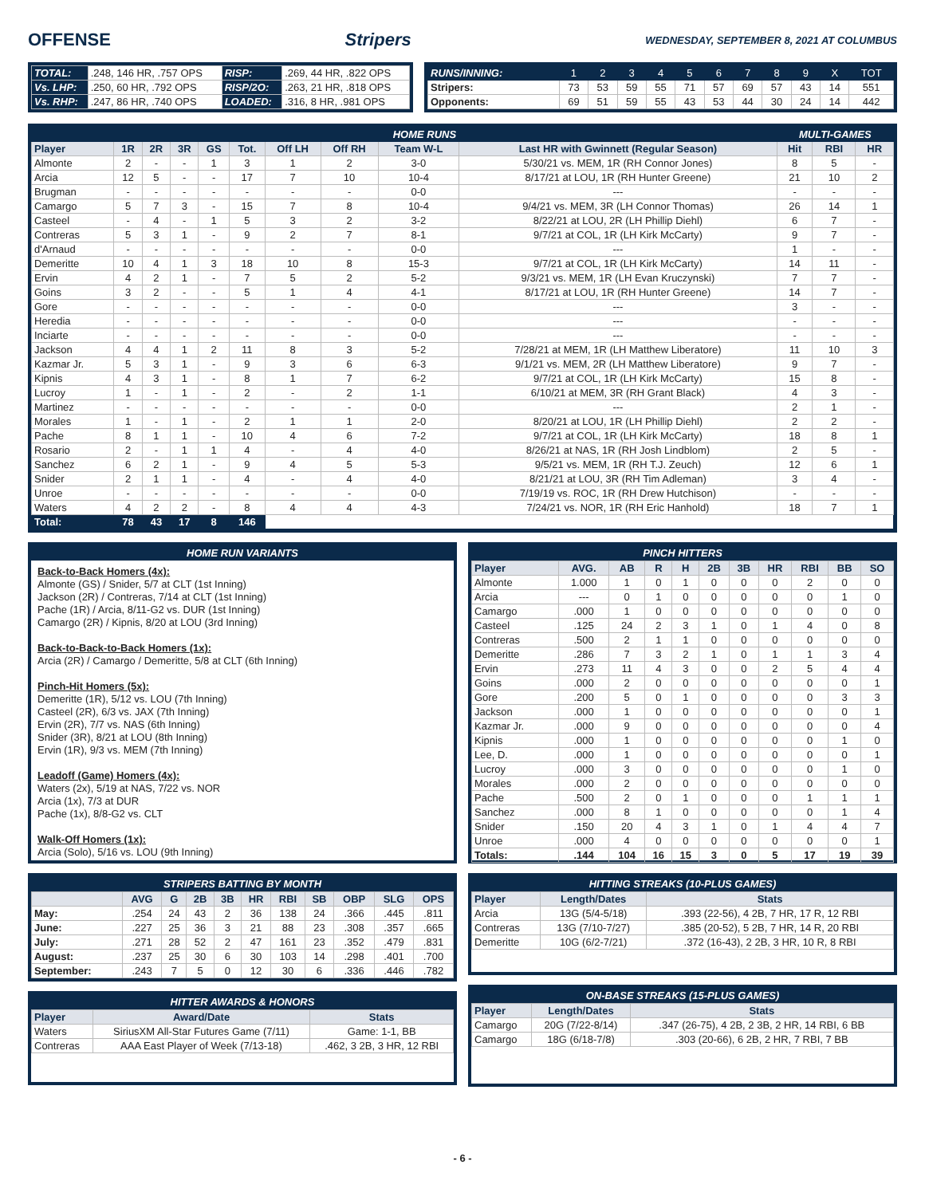OFFENSE Stripers WEDNESDAY, SEPTEMBER 8, 2021 AT COLUMBUS
| TOTAL: | .248, 146 HR, .757 OPS | RISP: | .269, 44 HR, .822 OPS |
| Vs. LHP: | .250, 60 HR, .792 OPS | RISP/2O: | .263, 21 HR, .818 OPS |
| Vs. RHP: | .247, 86 HR, .740 OPS | LOADED: | .316, 8 HR, .981 OPS |
| RUNS/INNING: | 1 | 2 | 3 | 4 | 5 | 6 | 7 | 8 | 9 | X | TOT |
| Stripers: | 73 | 53 | 59 | 55 | 71 | 57 | 69 | 57 | 43 | 14 | 551 |
| Opponents: | 69 | 51 | 59 | 55 | 43 | 53 | 44 | 30 | 24 | 14 | 442 |
| HOME RUNS | | | | | | | | | | MULTI-GAMES | | |
| Player | 1R | 2R | 3R | GS | Tot. | Off LH | Off RH | Team W-L | Last HR with Gwinnett (Regular Season) | Hit | RBI | HR |
| Almonte | 2 | - | - | 1 | 3 | 1 | 2 | 3-0 | 5/30/21 vs. MEM, 1R (RH Connor Jones) | 8 | 5 | - |
| Arcia | 12 | 5 | - | - | 17 | 7 | 10 | 10-4 | 8/17/21 at LOU, 1R (RH Hunter Greene) | 21 | 10 | 2 |
| Brugman | - | - | - | - | - | - | - | 0-0 | --- | - | - | - |
| Camargo | 5 | 7 | 3 | - | 15 | 7 | 8 | 10-4 | 9/4/21 vs. MEM, 3R (LH Connor Thomas) | 26 | 14 | 1 |
| Casteel | - | 4 | - | 1 | 5 | 3 | 2 | 3-2 | 8/22/21 at LOU, 2R (LH Phillip Diehl) | 6 | 7 | - |
| Contreras | 5 | 3 | 1 | - | 9 | 2 | 7 | 8-1 | 9/7/21 at COL, 1R (LH Kirk McCarty) | 9 | 7 | - |
| d'Arnaud | - | - | - | - | - | - | - | 0-0 | --- | 1 | - | - |
| Demeritte | 10 | 4 | 1 | 3 | 18 | 10 | 8 | 15-3 | 9/7/21 at COL, 1R (LH Kirk McCarty) | 14 | 11 | - |
| Ervin | 4 | 2 | 1 | - | 7 | 5 | 2 | 5-2 | 9/3/21 vs. MEM, 1R (LH Evan Kruczynski) | 7 | 7 | - |
| Goins | 3 | 2 | - | - | 5 | 1 | 4 | 4-1 | 8/17/21 at LOU, 1R (RH Hunter Greene) | 14 | 7 | - |
| Gore | - | - | - | - | - | - | - | 0-0 | --- | 3 | - | - |
| Heredia | - | - | - | - | - | - | - | 0-0 | --- | - | - | - |
| Inciarte | - | - | - | - | - | - | - | 0-0 | --- | - | - | - |
| Jackson | 4 | 4 | 1 | 2 | 11 | 8 | 3 | 5-2 | 7/28/21 at MEM, 1R (LH Matthew Liberatore) | 11 | 10 | 3 |
| Kazmar Jr. | 5 | 3 | 1 | - | 9 | 3 | 6 | 6-3 | 9/1/21 vs. MEM, 2R (LH Matthew Liberatore) | 9 | 7 | - |
| Kipnis | 4 | 3 | 1 | - | 8 | 1 | 7 | 6-2 | 9/7/21 at COL, 1R (LH Kirk McCarty) | 15 | 8 | - |
| Lucroy | 1 | - | 1 | - | 2 | - | 2 | 1-1 | 6/10/21 at MEM, 3R (RH Grant Black) | 4 | 3 | - |
| Martinez | - | - | - | - | - | - | - | 0-0 | --- | 2 | 1 | - |
| Morales | 1 | - | 1 | - | 2 | 1 | 1 | 2-0 | 8/20/21 at LOU, 1R (LH Phillip Diehl) | 2 | 2 | - |
| Pache | 8 | 1 | 1 | - | 10 | 4 | 6 | 7-2 | 9/7/21 at COL, 1R (LH Kirk McCarty) | 18 | 8 | 1 |
| Rosario | 2 | - | 1 | 1 | 4 | - | 4 | 4-0 | 8/26/21 at NAS, 1R (RH Josh Lindblom) | 2 | 5 | - |
| Sanchez | 6 | 2 | 1 | - | 9 | 4 | 5 | 5-3 | 9/5/21 vs. MEM, 1R (RH T.J. Zeuch) | 12 | 6 | 1 |
| Snider | 2 | 1 | 1 | - | 4 | - | 4 | 4-0 | 8/21/21 at LOU, 3R (RH Tim Adleman) | 3 | 4 | - |
| Unroe | - | - | - | - | - | - | - | 0-0 | 7/19/19 vs. ROC, 1R (RH Drew Hutchison) | - | - | - |
| Waters | 4 | 2 | 2 | - | 8 | 4 | 4 | 4-3 | 7/24/21 vs. NOR, 1R (RH Eric Hanhold) | 18 | 7 | 1 |
| Total: | 78 | 43 | 17 | 8 | 146 | | | | | | | |
HOME RUN VARIANTS
Back-to-Back Homers (4x):
Almonte (GS) / Snider, 5/7 at CLT (1st Inning)
Jackson (2R) / Contreras, 7/14 at CLT (1st Inning)
Pache (1R) / Arcia, 8/11-G2 vs. DUR (1st Inning)
Camargo (2R) / Kipnis, 8/20 at LOU (3rd Inning)
Back-to-Back-to-Back Homers (1x):
Arcia (2R) / Camargo / Demeritte, 5/8 at CLT (6th Inning)
Pinch-Hit Homers (5x):
Demeritte (1R), 5/12 vs. LOU (7th Inning)
Casteel (2R), 6/3 vs. JAX (7th Inning)
Ervin (2R), 7/7 vs. NAS (6th Inning)
Snider (3R), 8/21 at LOU (8th Inning)
Ervin (1R), 9/3 vs. MEM (7th Inning)
Leadoff (Game) Homers (4x):
Waters (2x), 5/19 at NAS, 7/22 vs. NOR
Arcia (1x), 7/3 at DUR
Pache (1x), 8/8-G2 vs. CLT
Walk-Off Homers (1x):
Arcia (Solo), 5/16 vs. LOU (9th Inning)
STRIPERS BATTING BY MONTH
| | AVG | G | 2B | 3B | HR | RBI | SB | OBP | SLG | OPS |
| --- | --- | --- | --- | --- | --- | --- | --- | --- | --- | --- |
| May: | .254 | 24 | 43 | 2 | 36 | 138 | 24 | .366 | .445 | .811 |
| June: | .227 | 25 | 36 | 3 | 21 | 88 | 23 | .308 | .357 | .665 |
| July: | .271 | 28 | 52 | 2 | 47 | 161 | 23 | .352 | .479 | .831 |
| August: | .237 | 25 | 30 | 6 | 30 | 103 | 14 | .298 | .401 | .700 |
| September: | .243 | 7 | 5 | 0 | 12 | 30 | 6 | .336 | .446 | .782 |
HITTER AWARDS & HONORS
| Player | Award/Date | Stats |
| --- | --- | --- |
| Waters | SiriusXM All-Star Futures Game (7/11) | Game: 1-1, BB |
| Contreras | AAA East Player of Week (7/13-18) | .462, 3 2B, 3 HR, 12 RBI |
PINCH HITTERS
| Player | AVG. | AB | R | H | 2B | 3B | HR | RBI | BB | SO |
| --- | --- | --- | --- | --- | --- | --- | --- | --- | --- | --- |
| Almonte | 1.000 | 1 | 0 | 1 | 0 | 0 | 0 | 2 | 0 | 0 |
| Arcia | --- | 0 | 1 | 0 | 0 | 0 | 0 | 0 | 1 | 0 |
| Camargo | .000 | 1 | 0 | 0 | 0 | 0 | 0 | 0 | 0 | 0 |
| Casteel | .125 | 24 | 2 | 3 | 1 | 0 | 1 | 4 | 0 | 8 |
| Contreras | .500 | 2 | 1 | 1 | 0 | 0 | 0 | 0 | 0 | 0 |
| Demeritte | .286 | 7 | 3 | 2 | 1 | 0 | 1 | 1 | 3 | 4 |
| Ervin | .273 | 11 | 4 | 3 | 0 | 0 | 2 | 5 | 4 | 4 |
| Goins | .000 | 2 | 0 | 0 | 0 | 0 | 0 | 0 | 0 | 1 |
| Gore | .200 | 5 | 0 | 1 | 0 | 0 | 0 | 0 | 3 | 3 |
| Jackson | .000 | 1 | 0 | 0 | 0 | 0 | 0 | 0 | 0 | 1 |
| Kazmar Jr. | .000 | 9 | 0 | 0 | 0 | 0 | 0 | 0 | 0 | 4 |
| Kipnis | .000 | 1 | 0 | 0 | 0 | 0 | 0 | 0 | 1 | 0 |
| Lee, D. | .000 | 1 | 0 | 0 | 0 | 0 | 0 | 0 | 0 | 1 |
| Lucroy | .000 | 3 | 0 | 0 | 0 | 0 | 0 | 0 | 1 | 0 |
| Morales | .000 | 2 | 0 | 0 | 0 | 0 | 0 | 0 | 0 | 0 |
| Pache | .500 | 2 | 0 | 1 | 0 | 0 | 0 | 1 | 1 | 1 |
| Sanchez | .000 | 8 | 1 | 0 | 0 | 0 | 0 | 0 | 1 | 4 |
| Snider | .150 | 20 | 4 | 3 | 1 | 0 | 1 | 4 | 4 | 7 |
| Unroe | .000 | 4 | 0 | 0 | 0 | 0 | 0 | 0 | 0 | 1 |
| Totals: | .144 | 104 | 16 | 15 | 3 | 0 | 5 | 17 | 19 | 39 |
HITTING STREAKS (10-PLUS GAMES)
| Player | Length/Dates | Stats |
| --- | --- | --- |
| Arcia | 13G (5/4-5/18) | .393 (22-56), 4 2B, 7 HR, 17 R, 12 RBI |
| Contreras | 13G (7/10-7/27) | .385 (20-52), 5 2B, 7 HR, 14 R, 20 RBI |
| Demeritte | 10G (6/2-7/21) | .372 (16-43), 2 2B, 3 HR, 10 R, 8 RBI |
ON-BASE STREAKS (15-PLUS GAMES)
| Player | Length/Dates | Stats |
| --- | --- | --- |
| Camargo | 20G (7/22-8/14) | .347 (26-75), 4 2B, 2 3B, 2 HR, 14 RBI, 6 BB |
| Camargo | 18G (6/18-7/8) | .303 (20-66), 6 2B, 2 HR, 7 RBI, 7 BB |
- 6 -